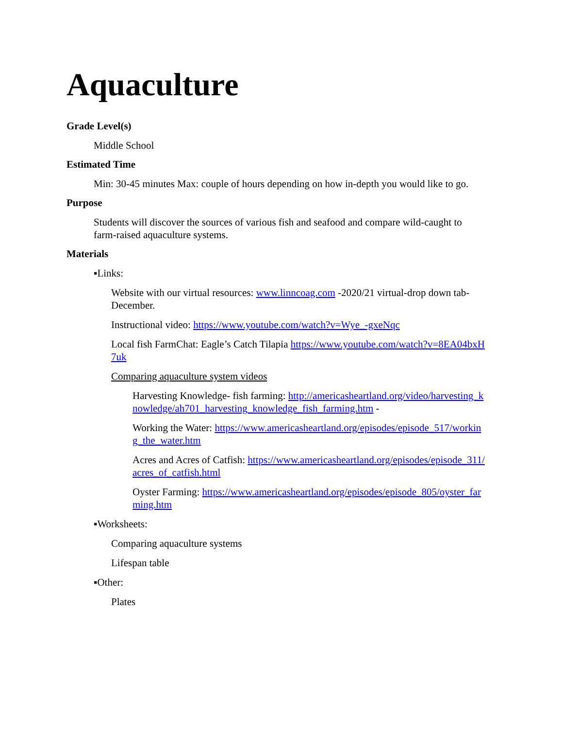Aquaculture
Grade Level(s)
Middle School
Estimated Time
Min: 30-45 minutes Max: couple of hours depending on how in-depth you would like to go.
Purpose
Students will discover the sources of various fish and seafood and compare wild-caught to farm-raised aquaculture systems.
Materials
▪Links:
Website with our virtual resources: www.linncoag.com -2020/21 virtual-drop down tab-December.
Instructional video: https://www.youtube.com/watch?v=Wye_-gxeNqc
Local fish FarmChat: Eagle’s Catch Tilapia https://www.youtube.com/watch?v=8EA04bxH7uk
Comparing aquaculture system videos
Harvesting Knowledge- fish farming: http://americasheartland.org/video/harvesting_knowledge/ah701_harvesting_knowledge_fish_farming.htm -
Working the Water: https://www.americasheartland.org/episodes/episode_517/working_the_water.htm
Acres and Acres of Catfish: https://www.americasheartland.org/episodes/episode_311/acres_of_catfish.html
Oyster Farming: https://www.americasheartland.org/episodes/episode_805/oyster_farming.htm
▪Worksheets:
Comparing aquaculture systems
Lifespan table
▪Other:
Plates